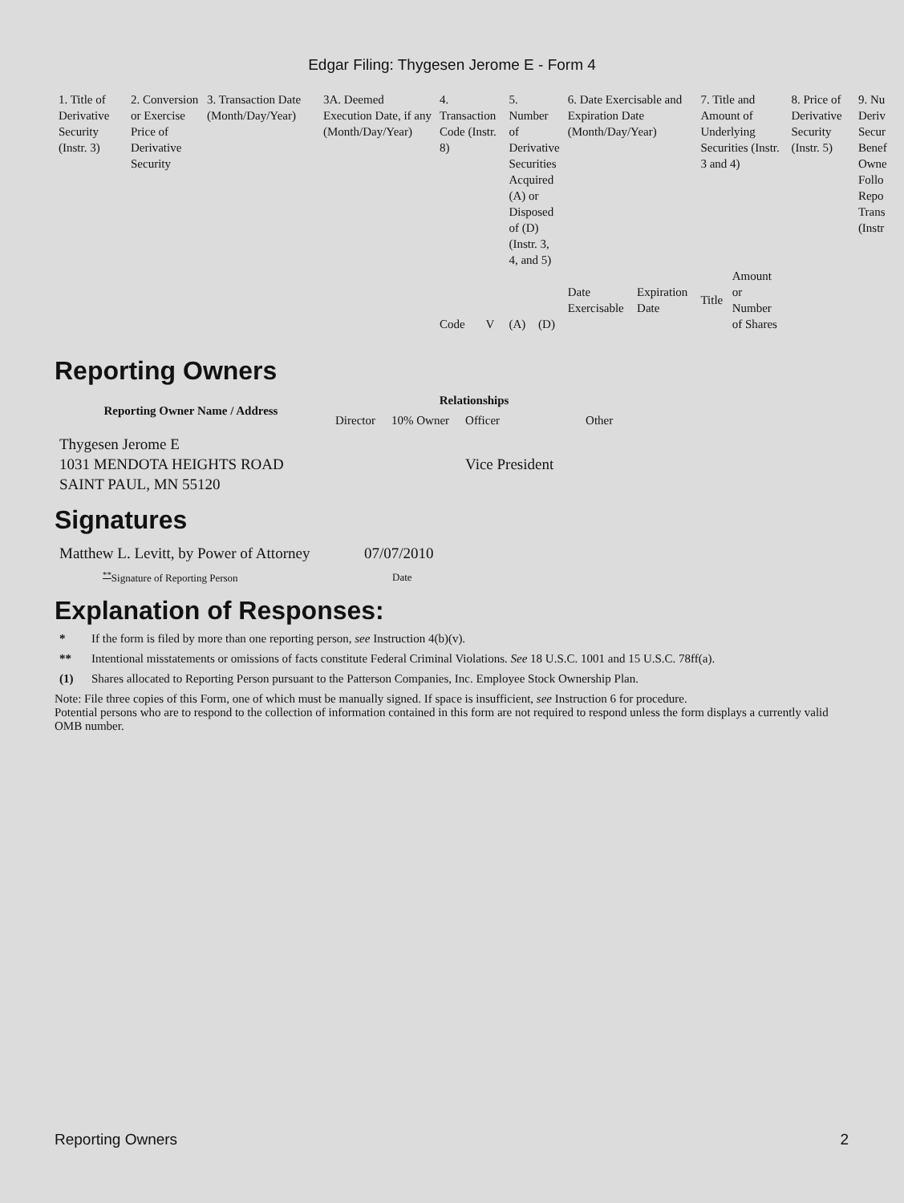Edgar Filing: Thygesen Jerome E - Form 4
| 1. Title of Derivative Security (Instr. 3) | 2. Conversion or Exercise Price of Derivative Security | 3. Transaction Date (Month/Day/Year) | 3A. Deemed Execution Date, if any (Month/Day/Year) | 4. Transaction Code (Instr. 8) | | 5. Number of Derivative Securities Acquired (A) or Disposed of (D) (Instr. 3, 4, and 5) | | 6. Date Exercisable and Expiration Date (Month/Day/Year) | | 7. Title and Amount of Underlying Securities (Instr. 3 and 4) | | 8. Price of Derivative Security (Instr. 5) | 9. Nu Deriv Secur Benef Owne Follo Repo Trans (Instr |
| | | | | Code | V | (A) | (D) | Date Exercisable | Expiration Date | Title | Amount or Number of Shares | | |
Reporting Owners
| Reporting Owner Name / Address | Relationships | | | |
| --- | --- | --- | --- | --- |
| | Director | 10% Owner | Officer | Other |
| Thygesen Jerome E 1031 MENDOTA HEIGHTS ROAD SAINT PAUL, MN 55120 | | | Vice President | |
Signatures
| Matthew L. Levitt, by Power of Attorney | 07/07/2010 |
| <sup>**</sup> Signature of Reporting Person | Date |
Explanation of Responses:
* If the form is filed by more than one reporting person, see Instruction 4(b)(v).
** Intentional misstatements or omissions of facts constitute Federal Criminal Violations. See 18 U.S.C. 1001 and 15 U.S.C. 78ff(a).
(1) Shares allocated to Reporting Person pursuant to the Patterson Companies, Inc. Employee Stock Ownership Plan.
Note: File three copies of this Form, one of which must be manually signed. If space is insufficient, see Instruction 6 for procedure.
Potential persons who are to respond to the collection of information contained in this form are not required to respond unless the form displays a currently valid OMB number.
Reporting Owners 2